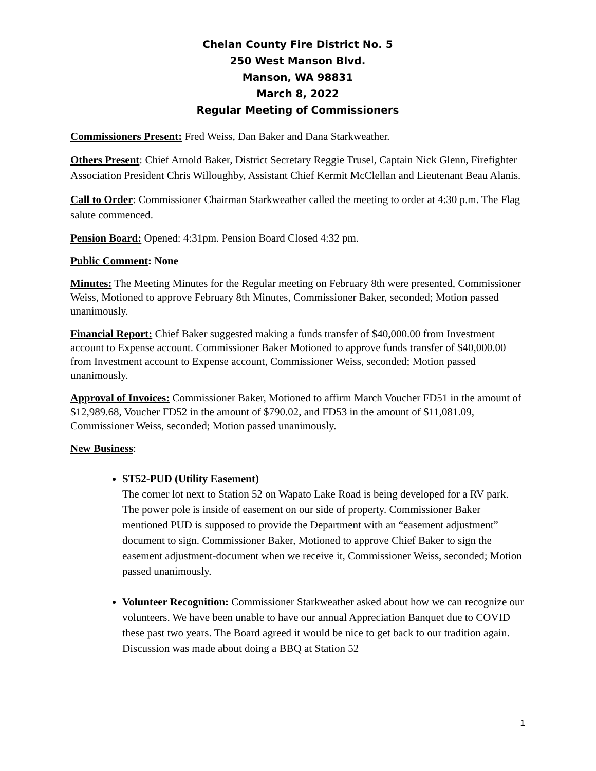Chelan County Fire District No. 5
250 West Manson Blvd.
Manson, WA 98831
March 8, 2022
Regular Meeting of Commissioners
Commissioners Present: Fred Weiss, Dan Baker and Dana Starkweather.
Others Present: Chief Arnold Baker, District Secretary Reggie Trusel, Captain Nick Glenn, Firefighter Association President Chris Willoughby, Assistant Chief Kermit McClellan and Lieutenant Beau Alanis.
Call to Order: Commissioner Chairman Starkweather called the meeting to order at 4:30 p.m. The Flag salute commenced.
Pension Board: Opened: 4:31pm. Pension Board Closed 4:32 pm.
Public Comment: None
Minutes: The Meeting Minutes for the Regular meeting on February 8th were presented, Commissioner Weiss, Motioned to approve February 8th Minutes, Commissioner Baker, seconded; Motion passed unanimously.
Financial Report: Chief Baker suggested making a funds transfer of $40,000.00 from Investment account to Expense account. Commissioner Baker Motioned to approve funds transfer of $40,000.00 from Investment account to Expense account, Commissioner Weiss, seconded; Motion passed unanimously.
Approval of Invoices: Commissioner Baker, Motioned to affirm March Voucher FD51 in the amount of $12,989.68, Voucher FD52 in the amount of $790.02, and FD53 in the amount of $11,081.09, Commissioner Weiss, seconded; Motion passed unanimously.
New Business:
ST52-PUD (Utility Easement)
The corner lot next to Station 52 on Wapato Lake Road is being developed for a RV park. The power pole is inside of easement on our side of property. Commissioner Baker mentioned PUD is supposed to provide the Department with an “easement adjustment” document to sign. Commissioner Baker, Motioned to approve Chief Baker to sign the easement adjustment-document when we receive it, Commissioner Weiss, seconded; Motion passed unanimously.
Volunteer Recognition: Commissioner Starkweather asked about how we can recognize our volunteers. We have been unable to have our annual Appreciation Banquet due to COVID these past two years. The Board agreed it would be nice to get back to our tradition again. Discussion was made about doing a BBQ at Station 52
1